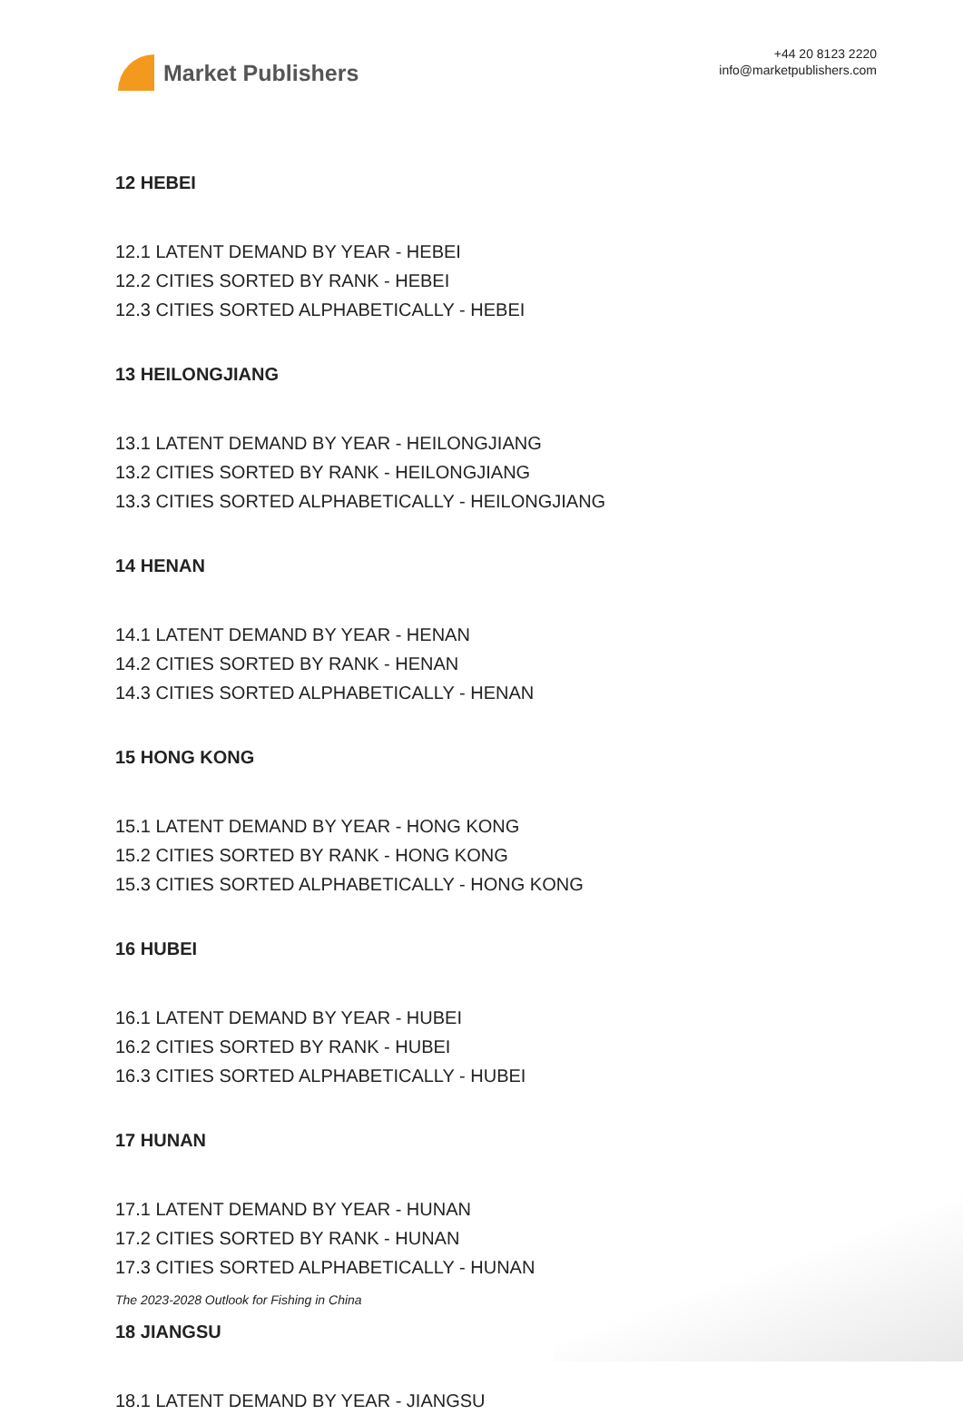Market Publishers
+44 20 8123 2220
info@marketpublishers.com
12 HEBEI
12.1 LATENT DEMAND BY YEAR - HEBEI
12.2 CITIES SORTED BY RANK - HEBEI
12.3 CITIES SORTED ALPHABETICALLY - HEBEI
13 HEILONGJIANG
13.1 LATENT DEMAND BY YEAR - HEILONGJIANG
13.2 CITIES SORTED BY RANK - HEILONGJIANG
13.3 CITIES SORTED ALPHABETICALLY - HEILONGJIANG
14 HENAN
14.1 LATENT DEMAND BY YEAR - HENAN
14.2 CITIES SORTED BY RANK - HENAN
14.3 CITIES SORTED ALPHABETICALLY - HENAN
15 HONG KONG
15.1 LATENT DEMAND BY YEAR - HONG KONG
15.2 CITIES SORTED BY RANK - HONG KONG
15.3 CITIES SORTED ALPHABETICALLY - HONG KONG
16 HUBEI
16.1 LATENT DEMAND BY YEAR - HUBEI
16.2 CITIES SORTED BY RANK - HUBEI
16.3 CITIES SORTED ALPHABETICALLY - HUBEI
17 HUNAN
17.1 LATENT DEMAND BY YEAR - HUNAN
17.2 CITIES SORTED BY RANK - HUNAN
17.3 CITIES SORTED ALPHABETICALLY - HUNAN
18 JIANGSU
18.1 LATENT DEMAND BY YEAR - JIANGSU
The 2023-2028 Outlook for Fishing in China